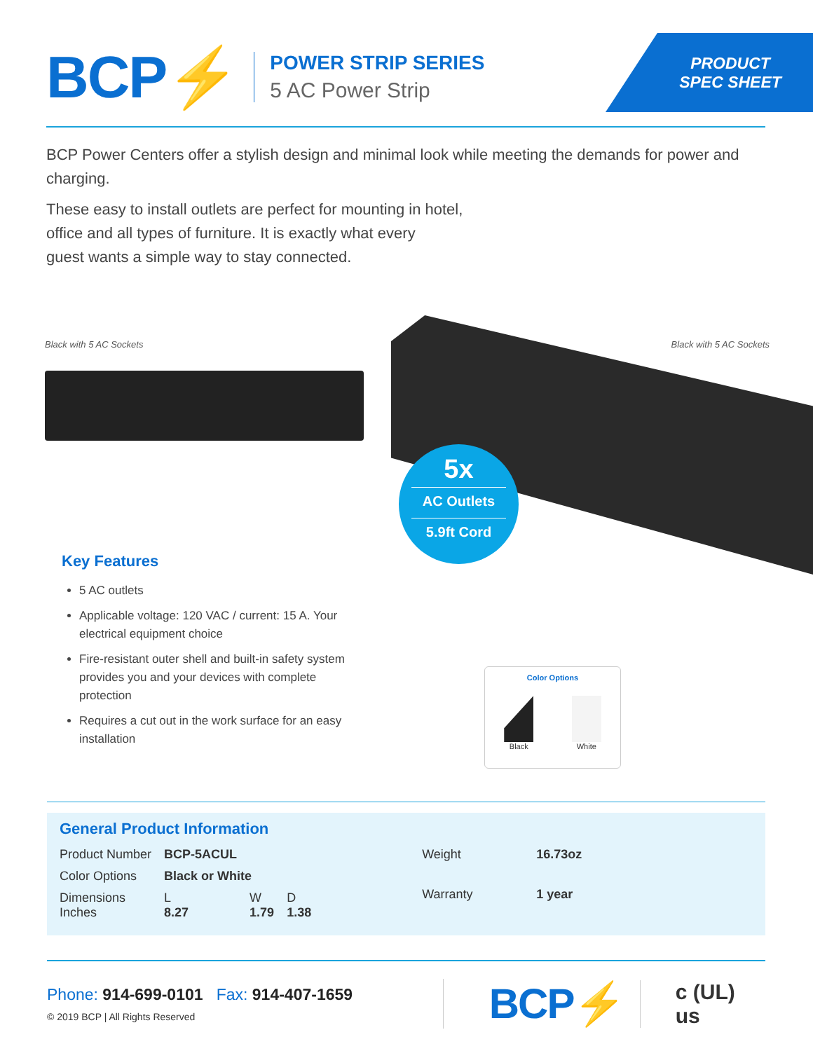BCP⚡
POWER STRIP SERIES
5 AC Power Strip
PRODUCT
SPEC SHEET
BCP Power Centers offer a stylish design and minimal look while meeting the demands for power and charging.
These easy to install outlets are perfect for mounting in hotel,
office and all types of furniture. It is exactly what every
guest wants a simple way to stay connected.
Black with 5 AC Sockets
Black with 5 AC Sockets
5x
AC Outlets
5.9ft Cord
Key Features
5 AC outlets
Applicable voltage: 120 VAC / current: 15 A. Your electrical equipment choice
Fire-resistant outer shell and built-in safety system provides you and your devices with complete protection
Requires a cut out in the work surface for an easy installation
Color Options
Black White
General Product Information
| Product Number | BCP-5ACUL | | |
| Color Options | Black or White | | |
| Dimensions Inches | L 8.27 | W 1.79 | D 1.38 |
| Weight | 16.73oz |
| Warranty | 1 year |
Phone: 914-699-0101 Fax: 914-407-1659
© 2019 BCP | All Rights Reserved
BCP⚡
c (UL) us